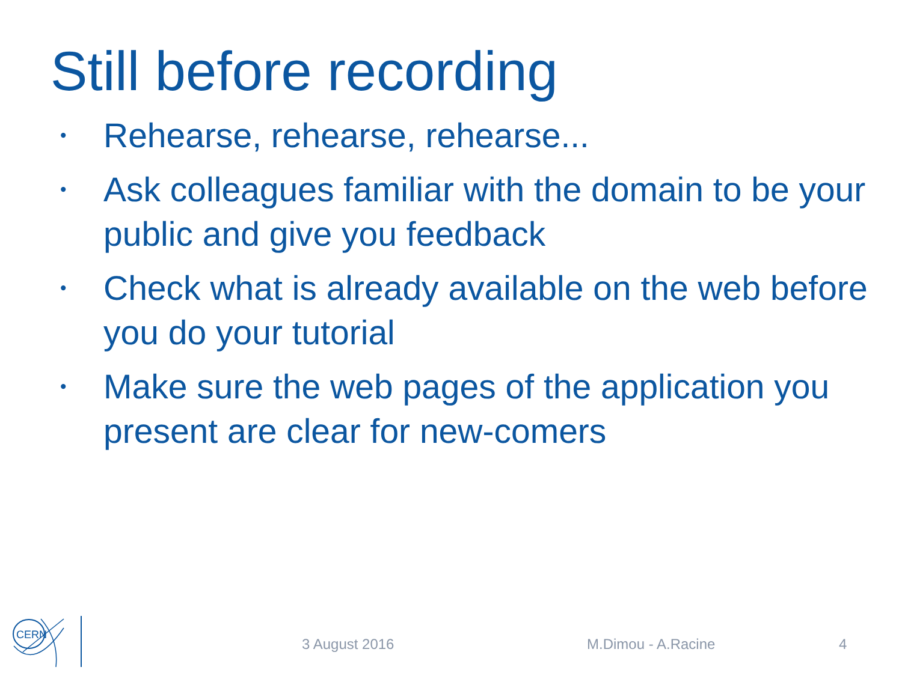Still before recording
• Rehearse, rehearse, rehearse...
• Ask colleagues familiar with the domain to be your public and give you feedback
• Check what is already available on the web before you do your tutorial
• Make sure the web pages of the application you present are clear for new-comers
CERN
3 August 2016 M.Dimou - A.Racine 4